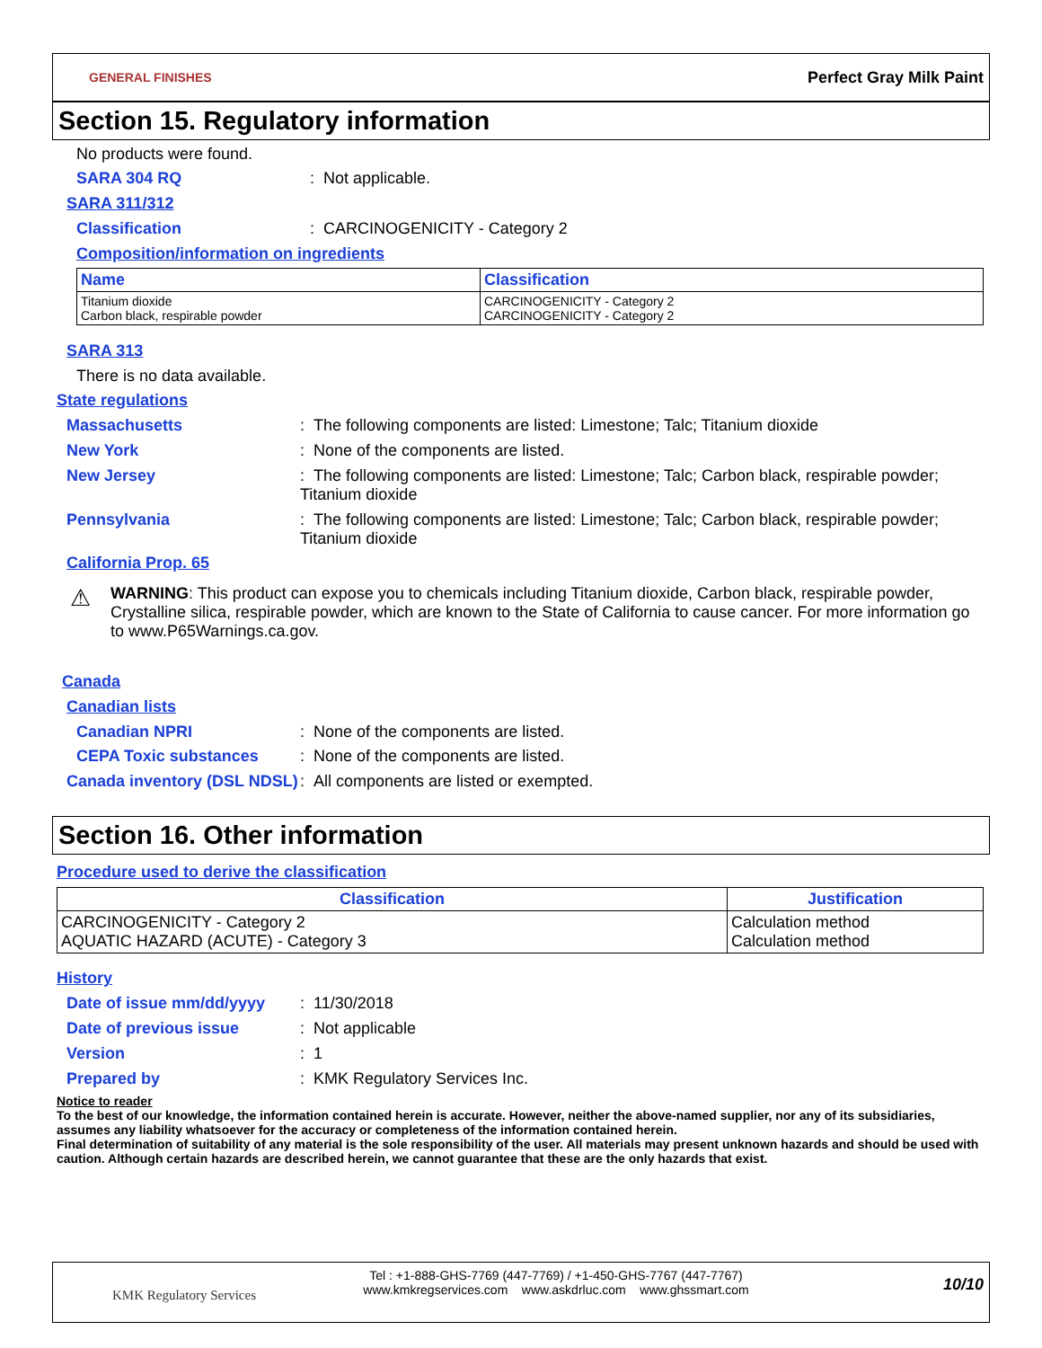GENERAL FINISHES
Perfect Gray Milk Paint
Section 15. Regulatory information
No products were found.
SARA 304 RQ: Not applicable.
SARA 311/312
Classification: CARCINOGENICITY - Category 2
Composition/information on ingredients
| Name | Classification |
| --- | --- |
| Titanium dioxide Carbon black, respirable powder | CARCINOGENICITY - Category 2 CARCINOGENICITY - Category 2 |
SARA 313
There is no data available.
State regulations
Massachusetts: The following components are listed: Limestone; Talc; Titanium dioxide
New York: None of the components are listed.
New Jersey: The following components are listed: Limestone; Talc; Carbon black, respirable powder; Titanium dioxide
Pennsylvania: The following components are listed: Limestone; Talc; Carbon black, respirable powder; Titanium dioxide
California Prop. 65
⚠
WARNING: This product can expose you to chemicals including Titanium dioxide, Carbon black, respirable powder, Crystalline silica, respirable powder, which are known to the State of California to cause cancer. For more information go to www.P65Warnings.ca.gov.
Canada
Canadian lists
Canadian NPRI: None of the components are listed.
CEPA Toxic substances: None of the components are listed.
Canada inventory (DSL NDSL): All components are listed or exempted.
Section 16. Other information
Procedure used to derive the classification
| Classification | Justification |
| --- | --- |
| CARCINOGENICITY - Category 2 AQUATIC HAZARD (ACUTE) - Category 3 | Calculation method Calculation method |
History
Date of issue mm/dd/yyyy: 11/30/2018
Date of previous issue: Not applicable
Version: 1
Prepared by: KMK Regulatory Services Inc.
Notice to reader
To the best of our knowledge, the information contained herein is accurate. However, neither the above-named supplier, nor any of its subsidiaries, assumes any liability whatsoever for the accuracy or completeness of the information contained herein.
Final determination of suitability of any material is the sole responsibility of the user. All materials may present unknown hazards and should be used with caution. Although certain hazards are described herein, we cannot guarantee that these are the only hazards that exist.
KMK Regulatory Services
Tel : +1-888-GHS-7769 (447-7769) / +1-450-GHS-7767 (447-7767)
www.kmkregservices.com www.askdrluc.com www.ghssmart.com
10/10